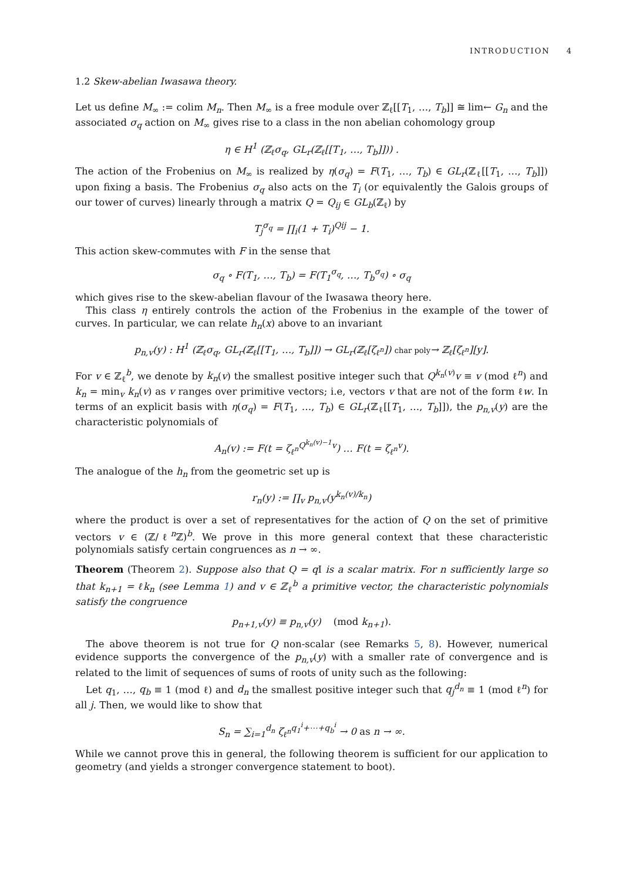INTRODUCTION 4
1.2 Skew-abelian Iwasawa theory.
Let us define M<sub>∞</sub> := colim M<sub>n</sub>. Then M<sub>∞</sub> is a free module over ℤ<sub>ℓ</sub>[[T<sub>1</sub>, …, T<sub>b</sub>]] ≅ lim← G<sub>n</sub> and the associated σ<sub>q</sub> action on M<sub>∞</sub> gives rise to a class in the non abelian cohomology group
η ∈ H<sup>1</sup> (ℤ<sub>ℓ</sub>σ<sub>q</sub>, GL<sub>r</sub>(ℤ<sub>ℓ</sub>[[T<sub>1</sub>, …, T<sub>b</sub>]])) .
The action of the Frobenius on M<sub>∞</sub> is realized by η(σ<sub>q</sub>) = F(T<sub>1</sub>, …, T<sub>b</sub>) ∈ GL<sub>r</sub>(ℤ<sub>ℓ</sub>[[T<sub>1</sub>, …, T<sub>b</sub>]]) upon fixing a basis. The Frobenius σ<sub>q</sub> also acts on the T<sub>i</sub> (or equivalently the Galois groups of our tower of curves) linearly through a matrix Q = Q<sub>ij</sub> ∈ GL<sub>b</sub>(ℤ<sub>ℓ</sub>) by
T<sub>j</sub><sup>σ<sub>q</sub></sup> = ∏<sub>i</sub>(1 + T<sub>i</sub>)<sup>Qij</sup> − 1.
This action skew-commutes with F in the sense that
σ<sub>q</sub> ∘ F(T<sub>1</sub>, …, T<sub>b</sub>) = F(T<sub>1</sub><sup>σ<sub>q</sub></sup>, …, T<sub>b</sub><sup>σ<sub>q</sub></sup>) ∘ σ<sub>q</sub>
which gives rise to the skew-abelian flavour of the Iwasawa theory here.
This class η entirely controls the action of the Frobenius in the example of the tower of curves. In particular, we can relate h<sub>n</sub>(x) above to an invariant
p<sub>n,v</sub>(y) : H<sup>1</sup> (ℤ<sub>ℓ</sub>σ<sub>q</sub>, GL<sub>r</sub>(ℤ<sub>ℓ</sub>[[T<sub>1</sub>, …, T<sub>b</sub>]]) → GL<sub>r</sub>(ℤ<sub>ℓ</sub>[ζ<sub>ℓ<sup>n</sup></sub>]) char poly→ ℤ<sub>ℓ</sub>[ζ<sub>ℓ<sup>n</sup></sub>][y].
For v ∈ ℤ<sub>ℓ</sub><sup>b</sup>, we denote by k<sub>n</sub>(v) the smallest positive integer such that Q<sup>k<sub>n</sub>(v)</sup>v ≡ v (mod ℓ<sup>n</sup>) and k<sub>n</sub> = min<sub>v</sub> k<sub>n</sub>(v) as v ranges over primitive vectors; i.e, vectors v that are not of the form ℓw. In terms of an explicit basis with η(σ<sub>q</sub>) = F(T<sub>1</sub>, …, T<sub>b</sub>) ∈ GL<sub>r</sub>(ℤ<sub>ℓ</sub>[[T<sub>1</sub>, …, T<sub>b</sub>]]), the p<sub>n,v</sub>(y) are the characteristic polynomials of
A<sub>n</sub>(v) := F(t = ζ<sub>ℓ<sup>n</sup></sub><sup>Q<sup>k<sub>n</sub>(v)−1</sup>v</sup>) … F(t = ζ<sub>ℓ<sup>n</sup></sub><sup>v</sup>).
The analogue of the h<sub>n</sub> from the geometric set up is
r<sub>n</sub>(y) := ∏<sub>v</sub> p<sub>n,v</sub>(y<sup>k<sub>n</sub>(v)/k<sub>n</sub></sup>)
where the product is over a set of representatives for the action of Q on the set of primitive vectors v ∈ (ℤ/ℓ<sup>n</sup>ℤ)<sup>b</sup>. We prove in this more general context that these characteristic polynomials satisfy certain congruences as n → ∞.
Theorem (Theorem 2). Suppose also that Q = q I is a scalar matrix. For n sufficiently large so that k<sub>n+1</sub> = ℓk<sub>n</sub> (see Lemma 1) and v ∈ ℤ<sub>ℓ</sub><sup>b</sup> a primitive vector, the characteristic polynomials satisfy the congruence
p<sub>n+1,v</sub>(y) ≡ p<sub>n,v</sub>(y) (mod k<sub>n+1</sub>).
The above theorem is not true for Q non-scalar (see Remarks 5, 8). However, numerical evidence supports the convergence of the p<sub>n,v</sub>(y) with a smaller rate of convergence and is related to the limit of sequences of sums of roots of unity such as the following:
Let q<sub>1</sub>, …, q<sub>b</sub> ≡ 1 (mod ℓ) and d<sub>n</sub> the smallest positive integer such that q<sub>j</sub><sup>d<sub>n</sub></sup> ≡ 1 (mod ℓ<sup>n</sup>) for all j. Then, we would like to show that
S<sub>n</sub> = ∑<sub>i=1</sub><sup>d<sub>n</sub></sup> ζ<sub>ℓ<sup>n</sup></sub><sup>q<sub>1</sub><sup>i</sup>+⋯+q<sub>b</sub><sup>i</sup></sup> → 0 as n → ∞.
While we cannot prove this in general, the following theorem is sufficient for our application to geometry (and yields a stronger convergence statement to boot).